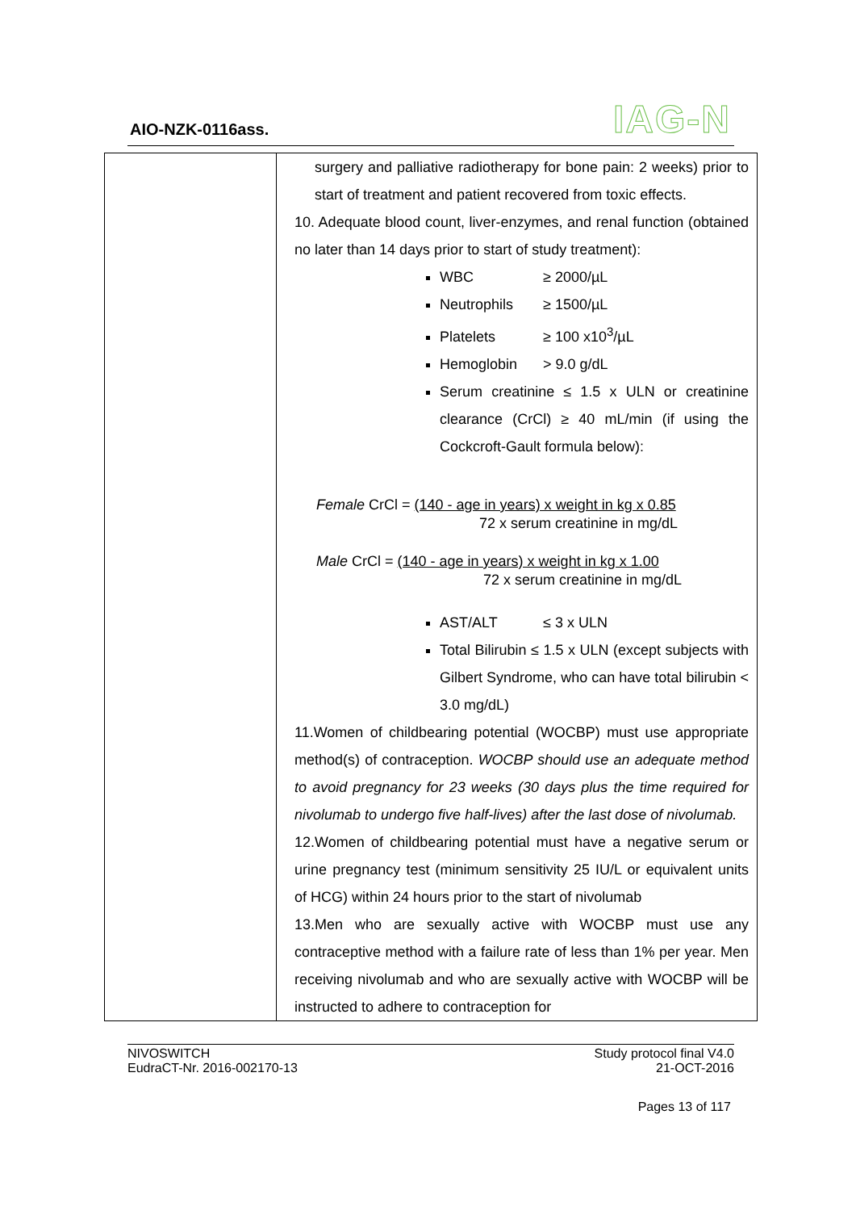AIO-NZK-0116ass. IAG-N
| | surgery and palliative radiotherapy for bone pain: 2 weeks) prior to start of treatment and patient recovered from toxic effects. 10. Adequate blood count, liver-enzymes, and renal function (obtained no later than 14 days prior to start of study treatment): WBC ≥ 2000/µL Neutrophils ≥ 1500/µL Platelets ≥ 100 x10<sup>3</sup>/µL Hemoglobin > 9.0 g/dL Serum creatinine ≤ 1.5 x ULN or creatinine clearance (CrCl) ≥ 40 mL/min (if using the Cockcroft-Gault formula below): Female CrCl = (140 - age in years) x weight in kg x 0.85 72 x serum creatinine in mg/dL Male CrCl = (140 - age in years) x weight in kg x 1.00 72 x serum creatinine in mg/dL AST/ALT ≤ 3 x ULN Total Bilirubin ≤ 1.5 x ULN (except subjects with Gilbert Syndrome, who can have total bilirubin < 3.0 mg/dL) 11.Women of childbearing potential (WOCBP) must use appropriate method(s) of contraception. WOCBP should use an adequate method to avoid pregnancy for 23 weeks (30 days plus the time required for nivolumab to undergo five half-lives) after the last dose of nivolumab. 12.Women of childbearing potential must have a negative serum or urine pregnancy test (minimum sensitivity 25 IU/L or equivalent units of HCG) within 24 hours prior to the start of nivolumab 13.Men who are sexually active with WOCBP must use any contraceptive method with a failure rate of less than 1% per year. Men receiving nivolumab and who are sexually active with WOCBP will be instructed to adhere to contraception for |
NIVOSWITCH
EudraCT-Nr. 2016-002170-13
Study protocol final V4.0
21-OCT-2016
Pages 13 of 117